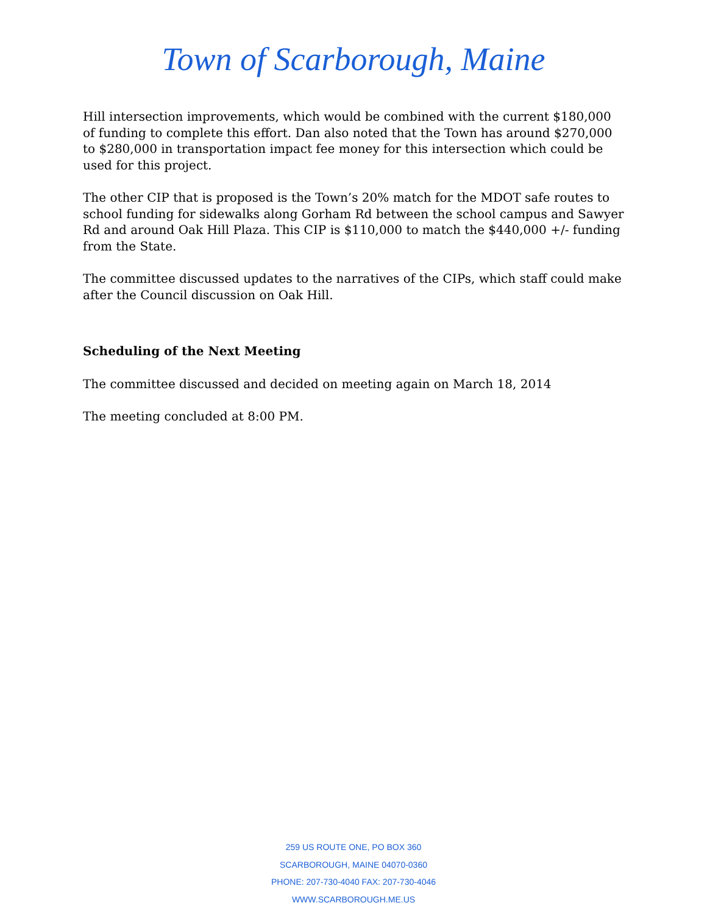Town of Scarborough, Maine
Hill intersection improvements, which would be combined with the current $180,000 of funding to complete this effort. Dan also noted that the Town has around $270,000 to $280,000 in transportation impact fee money for this intersection which could be used for this project.
The other CIP that is proposed is the Town’s 20% match for the MDOT safe routes to school funding for sidewalks along Gorham Rd between the school campus and Sawyer Rd and around Oak Hill Plaza. This CIP is $110,000 to match the $440,000 +/- funding from the State.
The committee discussed updates to the narratives of the CIPs, which staff could make after the Council discussion on Oak Hill.
Scheduling of the Next Meeting
The committee discussed and decided on meeting again on March 18, 2014
The meeting concluded at 8:00 PM.
259 US ROUTE ONE, PO BOX 360
SCARBOROUGH, MAINE 04070-0360
PHONE: 207-730-4040 FAX: 207-730-4046
WWW.SCARBOROUGH.ME.US